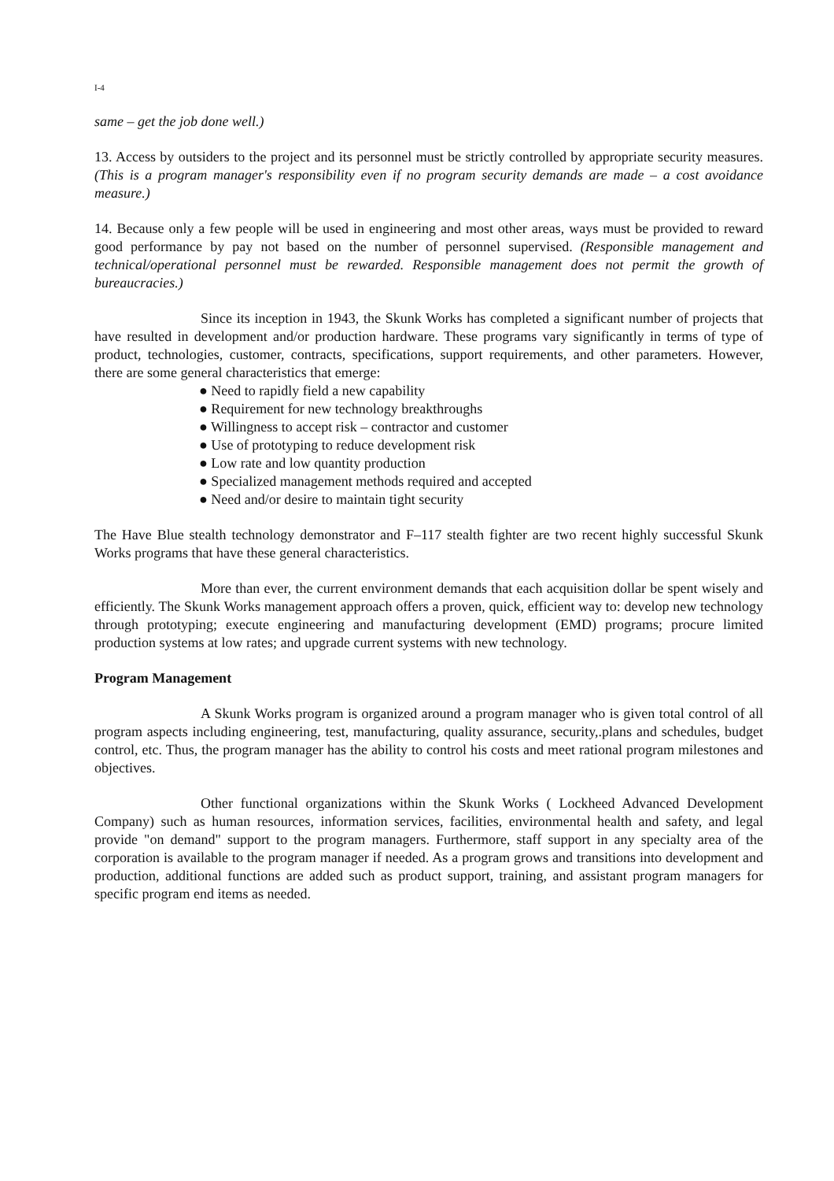I-4
same – get the job done well.)
13. Access by outsiders to the project and its personnel must be strictly controlled by appropriate security measures. (This is a program manager's responsibility even if no program security demands are made – a cost avoidance measure.)
14. Because only a few people will be used in engineering and most other areas, ways must be provided to reward good performance by pay not based on the number of personnel supervised. (Responsible management and technical/operational personnel must be rewarded. Responsible management does not permit the growth of bureaucracies.)
Since its inception in 1943, the Skunk Works has completed a significant number of projects that have resulted in development and/or production hardware. These programs vary significantly in terms of type of product, technologies, customer, contracts, specifications, support requirements, and other parameters. However, there are some general characteristics that emerge:
● Need to rapidly field a new capability
● Requirement for new technology breakthroughs
● Willingness to accept risk – contractor and customer
● Use of prototyping to reduce development risk
● Low rate and low quantity production
● Specialized management methods required and accepted
● Need and/or desire to maintain tight security
The Have Blue stealth technology demonstrator and F–117 stealth fighter are two recent highly successful Skunk Works programs that have these general characteristics.
More than ever, the current environment demands that each acquisition dollar be spent wisely and efficiently. The Skunk Works management approach offers a proven, quick, efficient way to: develop new technology through prototyping; execute engineering and manufacturing development (EMD) programs; procure limited production systems at low rates; and upgrade current systems with new technology.
Program Management
A Skunk Works program is organized around a program manager who is given total control of all program aspects including engineering, test, manufacturing, quality assurance, security,.plans and schedules, budget control, etc. Thus, the program manager has the ability to control his costs and meet rational program milestones and objectives.
Other functional organizations within the Skunk Works ( Lockheed Advanced Development Company) such as human resources, information services, facilities, environmental health and safety, and legal provide "on demand" support to the program managers. Furthermore, staff support in any specialty area of the corporation is available to the program manager if needed. As a program grows and transitions into development and production, additional functions are added such as product support, training, and assistant program managers for specific program end items as needed.